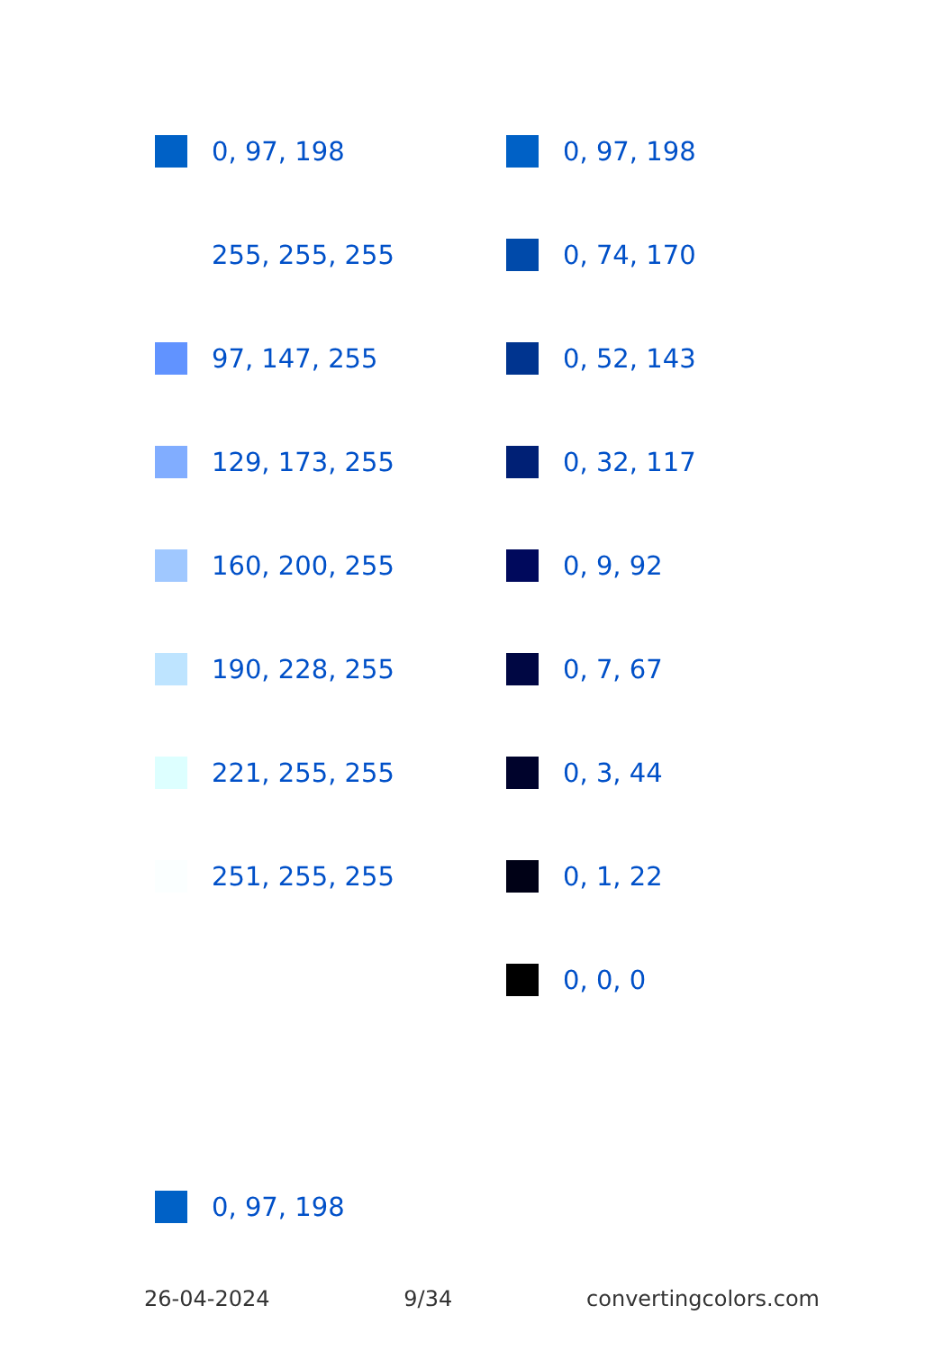0, 97, 198
255, 255, 255
97, 147, 255
129, 173, 255
160, 200, 255
190, 228, 255
221, 255, 255
251, 255, 255
0, 97, 198
0, 74, 170
0, 52, 143
0, 32, 117
0, 9, 92
0, 7, 67
0, 3, 44
0, 1, 22
0, 0, 0
0, 97, 198
26-04-2024 9/34 convertingcolors.com